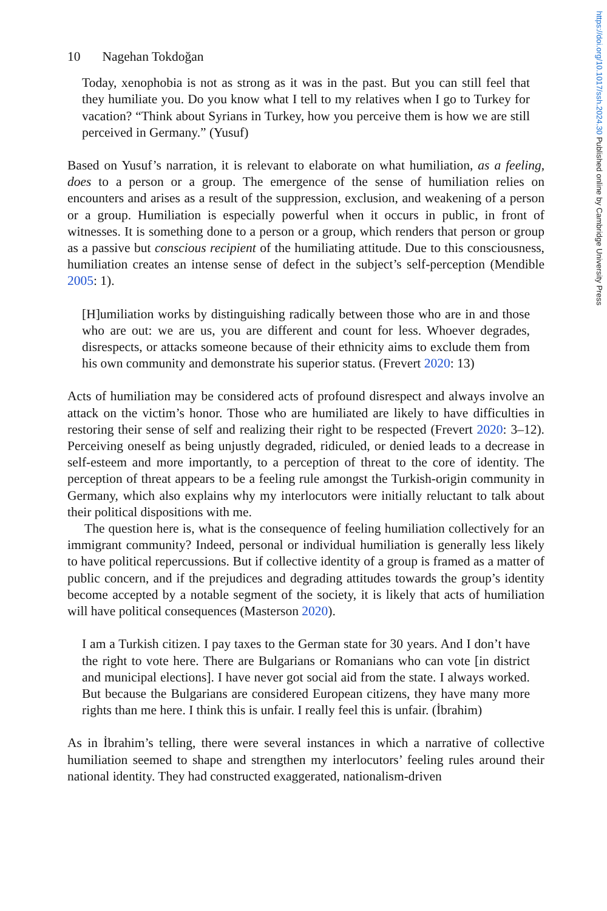https://doi.org/10.1017/ssh.2024.30 Published online by Cambridge University Press
10 Nagehan Tokdoğan
Today, xenophobia is not as strong as it was in the past. But you can still feel that they humiliate you. Do you know what I tell to my relatives when I go to Turkey for vacation? “Think about Syrians in Turkey, how you perceive them is how we are still perceived in Germany.” (Yusuf)
Based on Yusuf’s narration, it is relevant to elaborate on what humiliation, as a feeling, does to a person or a group. The emergence of the sense of humiliation relies on encounters and arises as a result of the suppression, exclusion, and weakening of a person or a group. Humiliation is especially powerful when it occurs in public, in front of witnesses. It is something done to a person or a group, which renders that person or group as a passive but conscious recipient of the humiliating attitude. Due to this consciousness, humiliation creates an intense sense of defect in the subject’s self-perception (Mendible 2005: 1).
[H]umiliation works by distinguishing radically between those who are in and those who are out: we are us, you are different and count for less. Whoever degrades, disrespects, or attacks someone because of their ethnicity aims to exclude them from his own community and demonstrate his superior status. (Frevert 2020: 13)
Acts of humiliation may be considered acts of profound disrespect and always involve an attack on the victim’s honor. Those who are humiliated are likely to have difficulties in restoring their sense of self and realizing their right to be respected (Frevert 2020: 3–12). Perceiving oneself as being unjustly degraded, ridiculed, or denied leads to a decrease in self-esteem and more importantly, to a perception of threat to the core of identity. The perception of threat appears to be a feeling rule amongst the Turkish-origin community in Germany, which also explains why my interlocutors were initially reluctant to talk about their political dispositions with me.
The question here is, what is the consequence of feeling humiliation collectively for an immigrant community? Indeed, personal or individual humiliation is generally less likely to have political repercussions. But if collective identity of a group is framed as a matter of public concern, and if the prejudices and degrading attitudes towards the group’s identity become accepted by a notable segment of the society, it is likely that acts of humiliation will have political consequences (Masterson 2020).
I am a Turkish citizen. I pay taxes to the German state for 30 years. And I don’t have the right to vote here. There are Bulgarians or Romanians who can vote [in district and municipal elections]. I have never got social aid from the state. I always worked. But because the Bulgarians are considered European citizens, they have many more rights than me here. I think this is unfair. I really feel this is unfair. (İbrahim)
As in İbrahim’s telling, there were several instances in which a narrative of collective humiliation seemed to shape and strengthen my interlocutors’ feeling rules around their national identity. They had constructed exaggerated, nationalism-driven